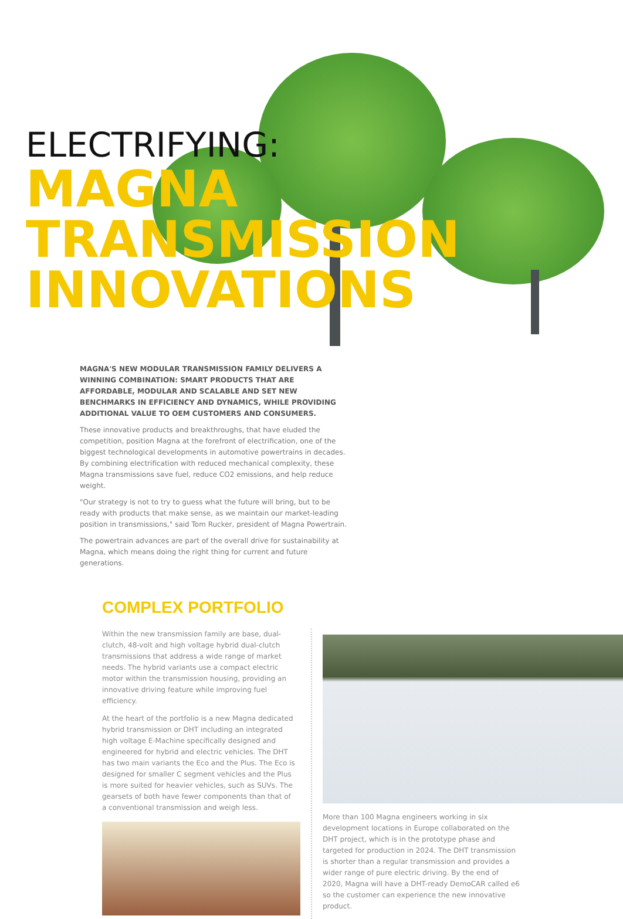ELECTRIFYING:
MAGNA
TRANSMISSION
INNOVATIONS
MAGNA'S NEW MODULAR TRANSMISSION FAMILY DELIVERS A WINNING COMBINATION: SMART PRODUCTS THAT ARE AFFORDABLE, MODULAR AND SCALABLE AND SET NEW BENCHMARKS IN EFFICIENCY AND DYNAMICS, WHILE PROVIDING ADDITIONAL VALUE TO OEM CUSTOMERS AND CONSUMERS.
These innovative products and breakthroughs, that have eluded the competition, position Magna at the forefront of electrification, one of the biggest technological developments in automotive powertrains in decades. By combining electrification with reduced mechanical complexity, these Magna transmissions save fuel, reduce CO2 emissions, and help reduce weight.
"Our strategy is not to try to guess what the future will bring, but to be ready with products that make sense, as we maintain our market-leading position in transmissions," said Tom Rucker, president of Magna Powertrain.
The powertrain advances are part of the overall drive for sustainability at Magna, which means doing the right thing for current and future generations.
COMPLEX PORTFOLIO
Within the new transmission family are base, dual-clutch, 48-volt and high voltage hybrid dual-clutch transmissions that address a wide range of market needs. The hybrid variants use a compact electric motor within the transmission housing, providing an innovative driving feature while improving fuel efficiency.
At the heart of the portfolio is a new Magna dedicated hybrid transmission or DHT including an integrated high voltage E-Machine specifically designed and engineered for hybrid and electric vehicles. The DHT has two main variants the Eco and the Plus. The Eco is designed for smaller C segment vehicles and the Plus is more suited for heavier vehicles, such as SUVs. The gearsets of both have fewer components than that of a conventional transmission and weigh less.
More than 100 Magna engineers working in six development locations in Europe collaborated on the DHT project, which is in the prototype phase and targeted for production in 2024. The DHT transmission is shorter than a regular transmission and provides a wider range of pure electric driving. By the end of 2020, Magna will have a DHT-ready DemoCAR called e6 so the customer can experience the new innovative product.